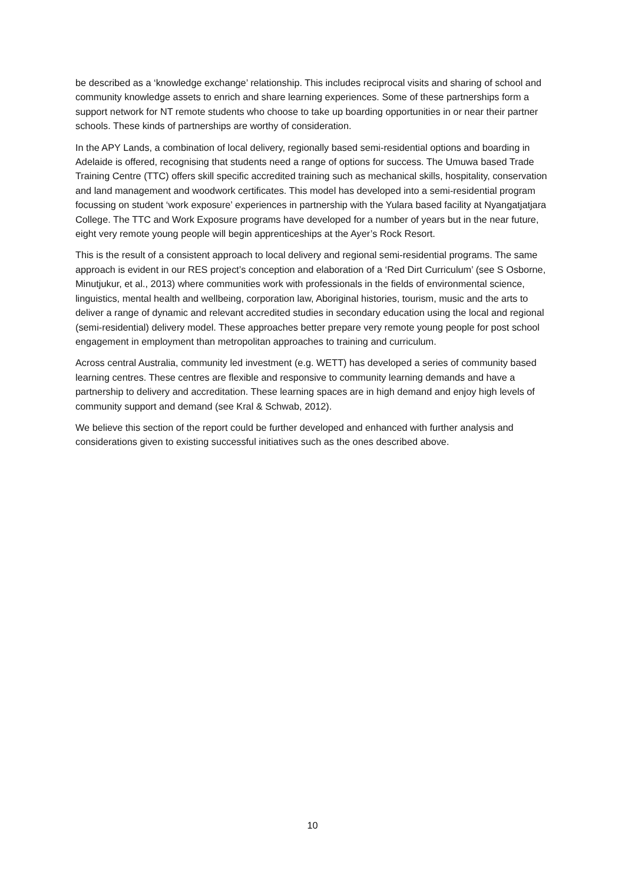be described as a ‘knowledge exchange’ relationship. This includes reciprocal visits and sharing of school and community knowledge assets to enrich and share learning experiences. Some of these partnerships form a support network for NT remote students who choose to take up boarding opportunities in or near their partner schools. These kinds of partnerships are worthy of consideration.
In the APY Lands, a combination of local delivery, regionally based semi-residential options and boarding in Adelaide is offered, recognising that students need a range of options for success. The Umuwa based Trade Training Centre (TTC) offers skill specific accredited training such as mechanical skills, hospitality, conservation and land management and woodwork certificates. This model has developed into a semi-residential program focussing on student ‘work exposure’ experiences in partnership with the Yulara based facility at Nyangatjatjara College. The TTC and Work Exposure programs have developed for a number of years but in the near future, eight very remote young people will begin apprenticeships at the Ayer’s Rock Resort.
This is the result of a consistent approach to local delivery and regional semi-residential programs. The same approach is evident in our RES project’s conception and elaboration of a ‘Red Dirt Curriculum’ (see S Osborne, Minutjukur, et al., 2013) where communities work with professionals in the fields of environmental science, linguistics, mental health and wellbeing, corporation law, Aboriginal histories, tourism, music and the arts to deliver a range of dynamic and relevant accredited studies in secondary education using the local and regional (semi-residential) delivery model. These approaches better prepare very remote young people for post school engagement in employment than metropolitan approaches to training and curriculum.
Across central Australia, community led investment (e.g. WETT) has developed a series of community based learning centres. These centres are flexible and responsive to community learning demands and have a partnership to delivery and accreditation. These learning spaces are in high demand and enjoy high levels of community support and demand (see Kral & Schwab, 2012).
We believe this section of the report could be further developed and enhanced with further analysis and considerations given to existing successful initiatives such as the ones described above.
10